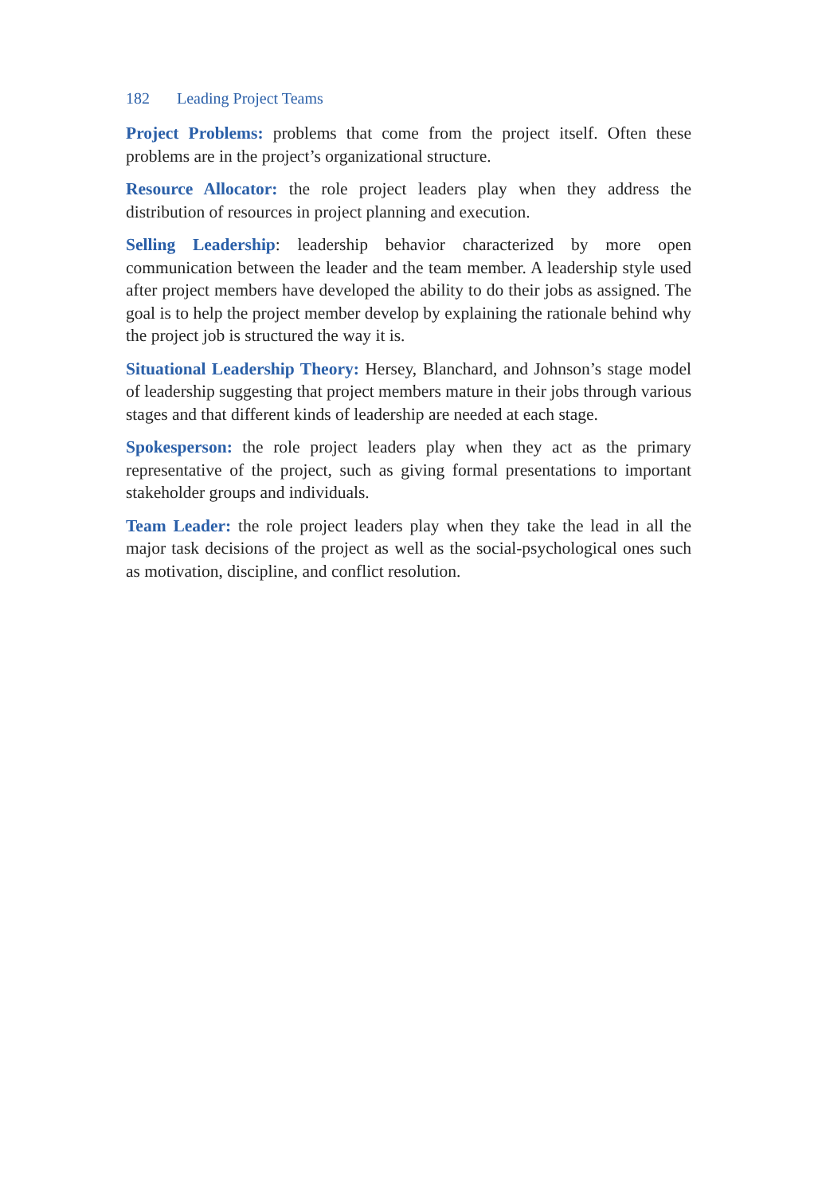182 Leading Project Teams
Project Problems: problems that come from the project itself. Often these problems are in the project’s organizational structure.
Resource Allocator: the role project leaders play when they address the distribution of resources in project planning and execution.
Selling Leadership: leadership behavior characterized by more open communication between the leader and the team member. A leadership style used after project members have developed the ability to do their jobs as assigned. The goal is to help the project member develop by explaining the rationale behind why the project job is structured the way it is.
Situational Leadership Theory: Hersey, Blanchard, and Johnson’s stage model of leadership suggesting that project members mature in their jobs through various stages and that different kinds of leadership are needed at each stage.
Spokesperson: the role project leaders play when they act as the primary representative of the project, such as giving formal presentations to important stakeholder groups and individuals.
Team Leader: the role project leaders play when they take the lead in all the major task decisions of the project as well as the social-psychological ones such as motivation, discipline, and conflict resolution.